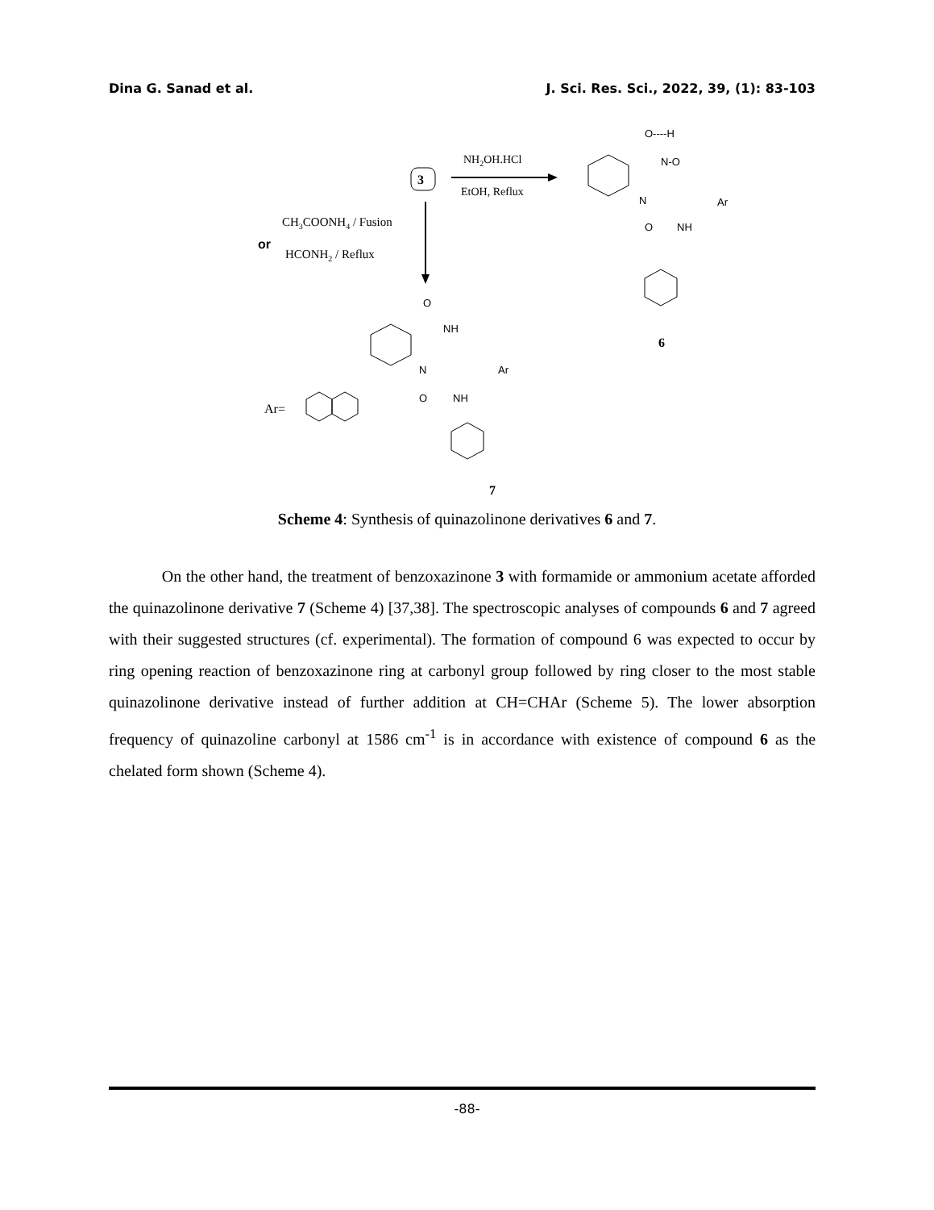Dina G. Sanad et al. J. Sci. Res. Sci., 2022, 39, (1): 83-103
3
NH2OH.HCl
EtOH, Reflux
CH3COONH4 / Fusion
or
HCONH2 / Reflux
O----H
N-O
N
Ar
O
NH
O
NH
N
Ar
O
NH
Ar=
6
7
Scheme 4: Synthesis of quinazolinone derivatives 6 and 7.
On the other hand, the treatment of benzoxazinone 3 with formamide or ammonium acetate afforded the quinazolinone derivative 7 (Scheme 4) [37,38]. The spectroscopic analyses of compounds 6 and 7 agreed with their suggested structures (cf. experimental). The formation of compound 6 was expected to occur by ring opening reaction of benzoxazinone ring at carbonyl group followed by ring closer to the most stable quinazolinone derivative instead of further addition at CH=CHAr (Scheme 5). The lower absorption frequency of quinazoline carbonyl at 1586 cm<sup>-1</sup> is in accordance with existence of compound 6 as the chelated form shown (Scheme 4).
-88-